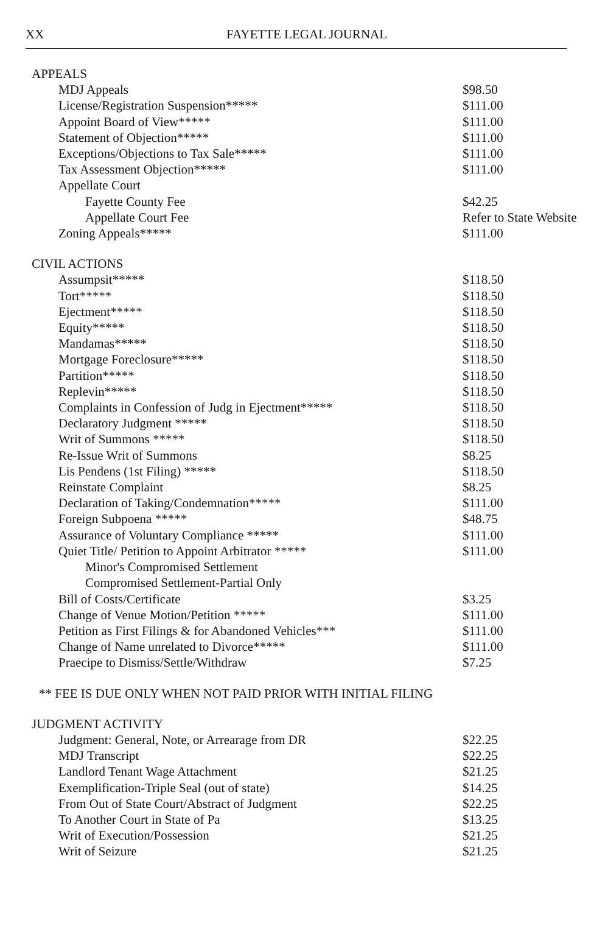XX FAYETTE LEGAL JOURNAL
| APPEALS | |
| MDJ Appeals | $98.50 |
| License/Registration Suspension***** | $111.00 |
| Appoint Board of View***** | $111.00 |
| Statement of Objection***** | $111.00 |
| Exceptions/Objections to Tax Sale***** | $111.00 |
| Tax Assessment Objection***** | $111.00 |
| Appellate Court | |
| Fayette County Fee | $42.25 |
| Appellate Court Fee | Refer to State Website |
| Zoning Appeals***** | $111.00 |
| CIVIL ACTIONS | |
| Assumpsit***** | $118.50 |
| Tort***** | $118.50 |
| Ejectment***** | $118.50 |
| Equity***** | $118.50 |
| Mandamas***** | $118.50 |
| Mortgage Foreclosure***** | $118.50 |
| Partition***** | $118.50 |
| Replevin***** | $118.50 |
| Complaints in Confession of Judg in Ejectment***** | $118.50 |
| Declaratory Judgment ***** | $118.50 |
| Writ of Summons ***** | $118.50 |
| Re-Issue Writ of Summons | $8.25 |
| Lis Pendens (1st Filing) ***** | $118.50 |
| Reinstate Complaint | $8.25 |
| Declaration of Taking/Condemnation***** | $111.00 |
| Foreign Subpoena ***** | $48.75 |
| Assurance of Voluntary Compliance ***** | $111.00 |
| Quiet Title/ Petition to Appoint Arbitrator ***** | $111.00 |
| Minor's Compromised Settlement | |
| Compromised Settlement-Partial Only | |
| Bill of Costs/Certificate | $3.25 |
| Change of Venue Motion/Petition ***** | $111.00 |
| Petition as First Filings & for Abandoned Vehicles*** | $111.00 |
| Change of Name unrelated to Divorce***** | $111.00 |
| Praecipe to Dismiss/Settle/Withdraw | $7.25 |
| ** FEE IS DUE ONLY WHEN NOT PAID PRIOR WITH INITIAL FILING | |
| JUDGMENT ACTIVITY | |
| Judgment: General, Note, or Arrearage from DR | $22.25 |
| MDJ Transcript | $22.25 |
| Landlord Tenant Wage Attachment | $21.25 |
| Exemplification-Triple Seal (out of state) | $14.25 |
| From Out of State Court/Abstract of Judgment | $22.25 |
| To Another Court in State of Pa | $13.25 |
| Writ of Execution/Possession | $21.25 |
| Writ of Seizure | $21.25 |